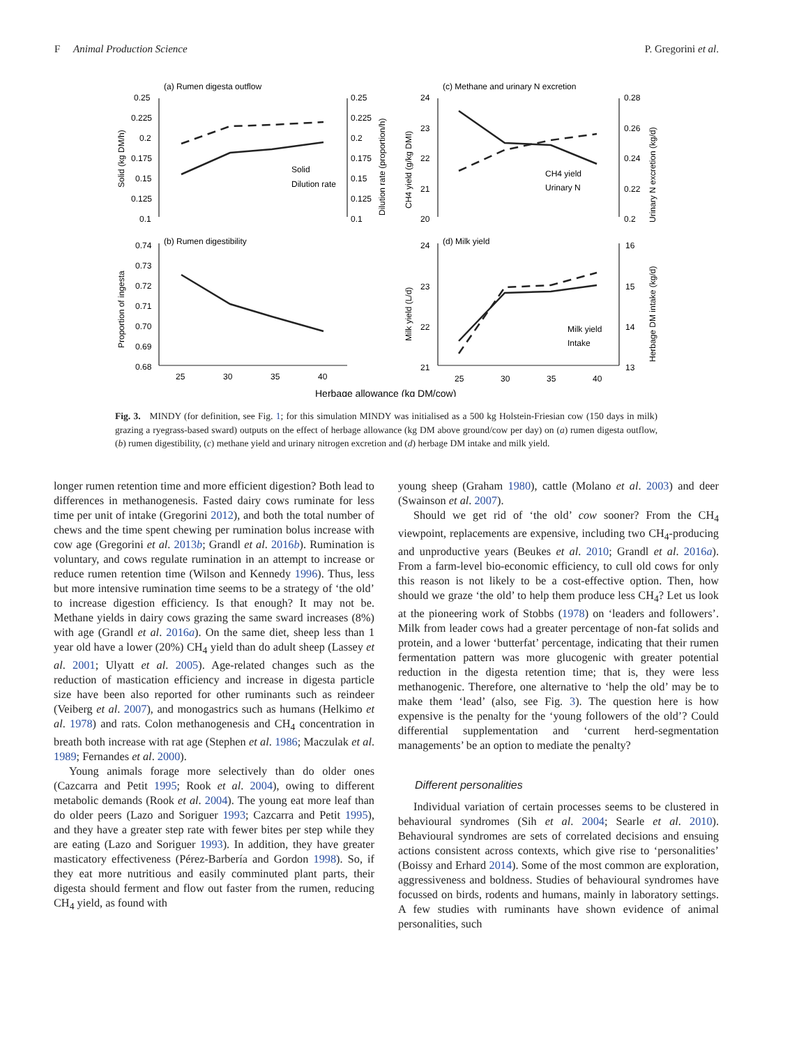F Animal Production Science P. Gregorini et al.
(a) Rumen digesta outflow
(c) Methane and urinary N excretion
(b) Rumen digestibility
(d) Milk yield
0.25
0.225
0.2
0.175
0.15
0.125
0.1
0.25
0.225
0.2
0.175
0.15
0.125
0.1
Solid
Dilution rate
24
23
22
21
20
0.28
0.26
0.24
0.22
0.2
CH4 yield
Urinary N
0.74
0.73
0.72
0.71
0.70
0.69
0.68
24
23
22
21
16
15
14
13
Milk yield
Intake
25
30
35
40
25
30
35
40
Herbage allowance (kg DM/cow)
Solid (kg DM/h)
Dilution rate (proportion/h)
CH4 yield (g/kg DMI)
Urinary N excretion (kg/d)
Proportion of ingesta
Milk yield (L/d)
Herbage DM intake (kg/d)
Fig. 3. MINDY (for definition, see Fig. 1; for this simulation MINDY was initialised as a 500 kg Holstein-Friesian cow (150 days in milk) grazing a ryegrass-based sward) outputs on the effect of herbage allowance (kg DM above ground/cow per day) on (a) rumen digesta outflow, (b) rumen digestibility, (c) methane yield and urinary nitrogen excretion and (d) herbage DM intake and milk yield.
longer rumen retention time and more efficient digestion? Both lead to differences in methanogenesis. Fasted dairy cows ruminate for less time per unit of intake (Gregorini 2012), and both the total number of chews and the time spent chewing per rumination bolus increase with cow age (Gregorini et al. 2013b; Grandl et al. 2016b). Rumination is voluntary, and cows regulate rumination in an attempt to increase or reduce rumen retention time (Wilson and Kennedy 1996). Thus, less but more intensive rumination time seems to be a strategy of ‘the old’ to increase digestion efficiency. Is that enough? It may not be. Methane yields in dairy cows grazing the same sward increases (8%) with age (Grandl et al. 2016a). On the same diet, sheep less than 1 year old have a lower (20%) CH<sub>4</sub> yield than do adult sheep (Lassey et al. 2001; Ulyatt et al. 2005). Age-related changes such as the reduction of mastication efficiency and increase in digesta particle size have been also reported for other ruminants such as reindeer (Veiberg et al. 2007), and monogastrics such as humans (Helkimo et al. 1978) and rats. Colon methanogenesis and CH<sub>4</sub> concentration in breath both increase with rat age (Stephen et al. 1986; Maczulak et al. 1989; Fernandes et al. 2000).
Young animals forage more selectively than do older ones (Cazcarra and Petit 1995; Rook et al. 2004), owing to different metabolic demands (Rook et al. 2004). The young eat more leaf than do older peers (Lazo and Soriguer 1993; Cazcarra and Petit 1995), and they have a greater step rate with fewer bites per step while they are eating (Lazo and Soriguer 1993). In addition, they have greater masticatory effectiveness (Pérez-Barbería and Gordon 1998). So, if they eat more nutritious and easily comminuted plant parts, their digesta should ferment and flow out faster from the rumen, reducing CH<sub>4</sub> yield, as found with
young sheep (Graham 1980), cattle (Molano et al. 2003) and deer (Swainson et al. 2007).
Should we get rid of ‘the old’ cow sooner? From the CH<sub>4</sub> viewpoint, replacements are expensive, including two CH<sub>4</sub>-producing and unproductive years (Beukes et al. 2010; Grandl et al. 2016a). From a farm-level bio-economic efficiency, to cull old cows for only this reason is not likely to be a cost-effective option. Then, how should we graze ‘the old’ to help them produce less CH<sub>4</sub>? Let us look at the pioneering work of Stobbs (1978) on ‘leaders and followers’. Milk from leader cows had a greater percentage of non-fat solids and protein, and a lower ‘butterfat’ percentage, indicating that their rumen fermentation pattern was more glucogenic with greater potential reduction in the digesta retention time; that is, they were less methanogenic. Therefore, one alternative to ‘help the old’ may be to make them ‘lead’ (also, see Fig. 3). The question here is how expensive is the penalty for the ‘young followers of the old’? Could differential supplementation and ‘current herd-segmentation managements’ be an option to mediate the penalty?
Different personalities
Individual variation of certain processes seems to be clustered in behavioural syndromes (Sih et al. 2004; Searle et al. 2010). Behavioural syndromes are sets of correlated decisions and ensuing actions consistent across contexts, which give rise to ‘personalities’ (Boissy and Erhard 2014). Some of the most common are exploration, aggressiveness and boldness. Studies of behavioural syndromes have focussed on birds, rodents and humans, mainly in laboratory settings. A few studies with ruminants have shown evidence of animal personalities, such